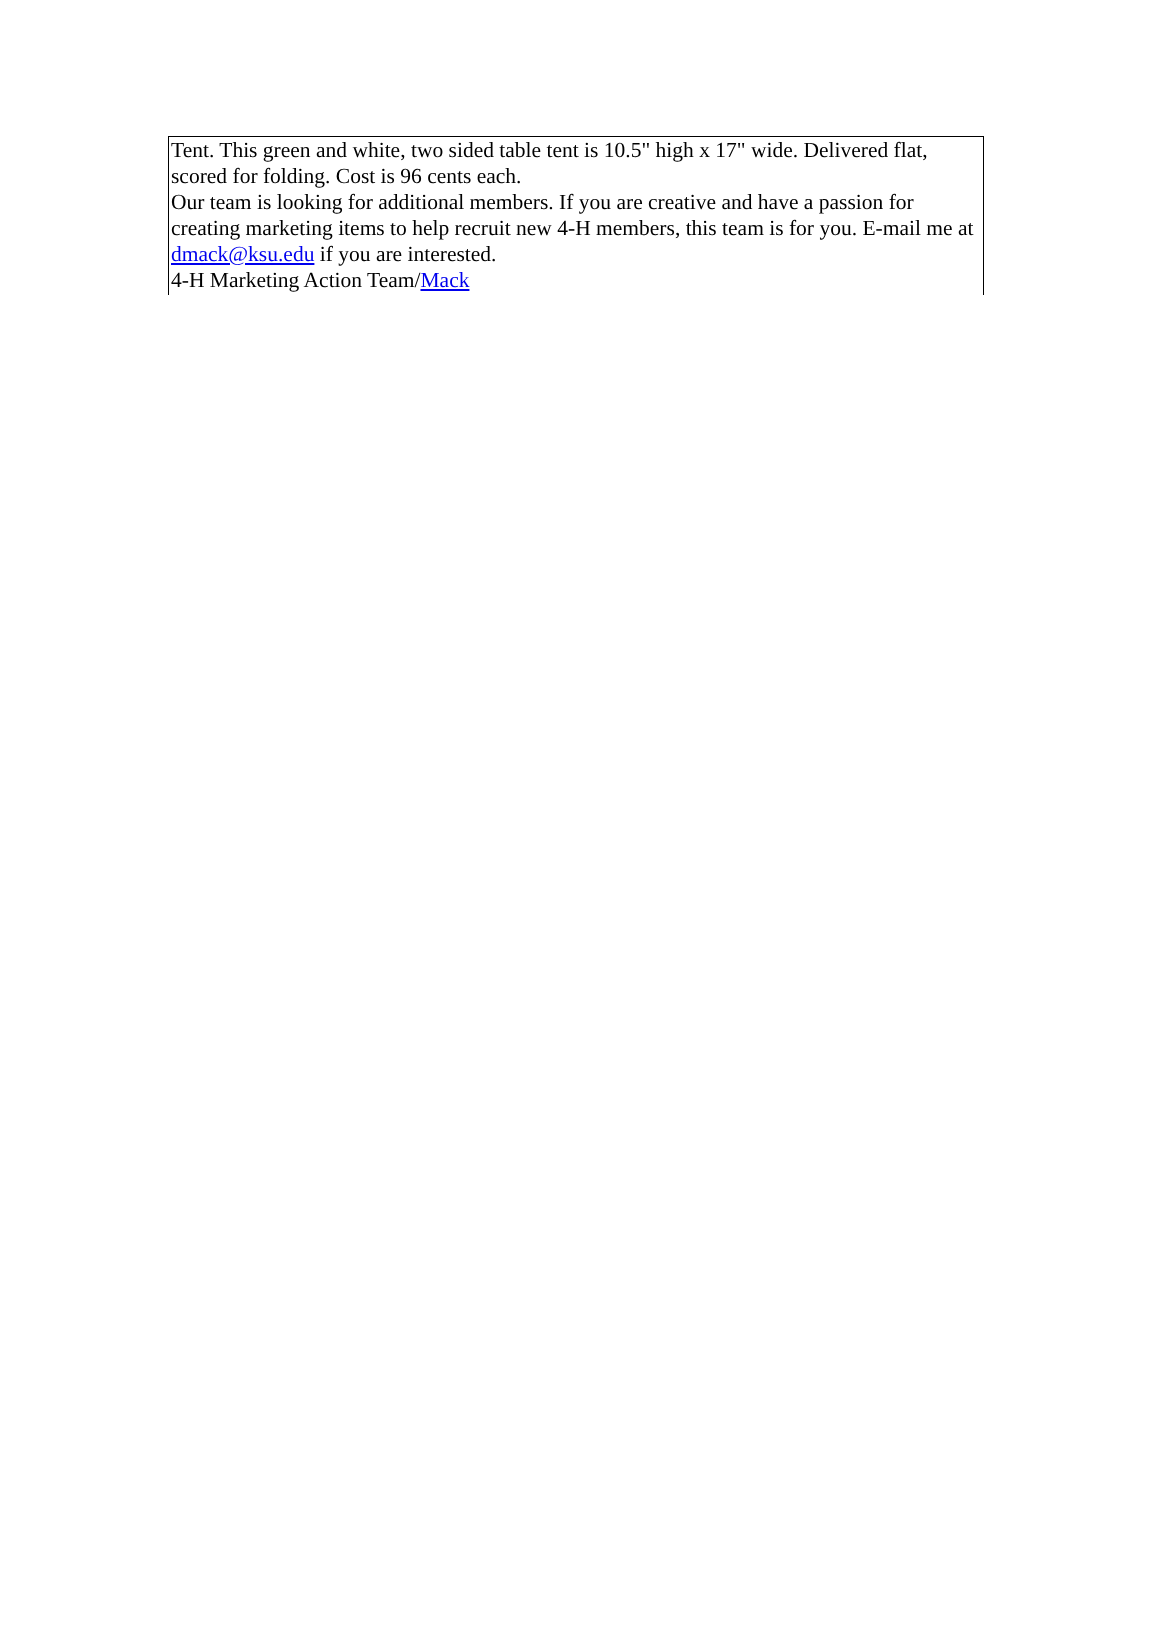Tent. This green and white, two sided table tent is 10.5" high x 17" wide. Delivered flat, scored for folding. Cost is 96 cents each.
Our team is looking for additional members. If you are creative and have a passion for creating marketing items to help recruit new 4-H members, this team is for you. E-mail me at dmack@ksu.edu if you are interested.
4-H Marketing Action Team/Mack